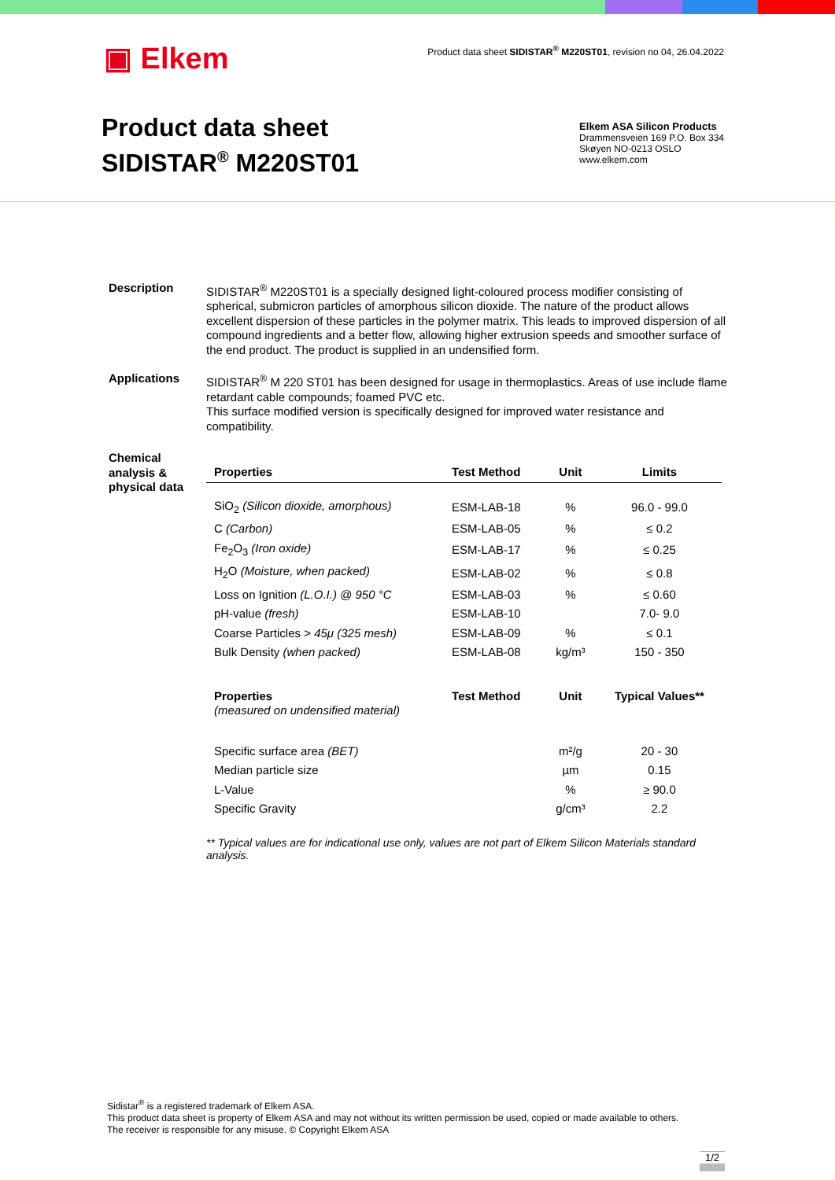▣ Elkem
Product data sheet SIDISTAR<sup>®</sup> M220ST01, revision no 04, 26.04.2022
Product data sheet
SIDISTAR<sup>®</sup> M220ST01
Elkem ASA Silicon Products
Drammensveien 169 P.O. Box 334
Skøyen NO-0213 OSLO
www.elkem.com
Description SIDISTAR<sup>®</sup> M220ST01 is a specially designed light-coloured process modifier consisting of spherical, submicron particles of amorphous silicon dioxide. The nature of the product allows excellent dispersion of these particles in the polymer matrix. This leads to improved dispersion of all compound ingredients and a better flow, allowing higher extrusion speeds and smoother surface of the end product. The product is supplied in an undensified form.
Applications SIDISTAR<sup>®</sup> M 220 ST01 has been designed for usage in thermoplastics. Areas of use include flame retardant cable compounds; foamed PVC etc.
This surface modified version is specifically designed for improved water resistance and compatibility.
Chemical analysis & physical data
| Properties | Test Method | Unit | Limits |
| --- | --- | --- | --- |
| SiO<sub>2</sub> (Silicon dioxide, amorphous) | ESM-LAB-18 | % | 96.0 - 99.0 |
| C (Carbon) | ESM-LAB-05 | % | ≤ 0.2 |
| Fe<sub>2</sub>O<sub>3</sub> (Iron oxide) | ESM-LAB-17 | % | ≤ 0.25 |
| H<sub>2</sub>O (Moisture, when packed) | ESM-LAB-02 | % | ≤ 0.8 |
| Loss on Ignition (L.O.I.) @ 950 °C | ESM-LAB-03 | % | ≤ 0.60 |
| pH-value (fresh) | ESM-LAB-10 | | 7.0- 9.0 |
| Coarse Particles > 45μ (325 mesh) | ESM-LAB-09 | % | ≤ 0.1 |
| Bulk Density (when packed) | ESM-LAB-08 | kg/m³ | 150 - 350 |
| Properties (measured on undensified material) | Test Method | Unit | Typical Values** |
| Specific surface area (BET) | | m²/g | 20 - 30 |
| Median particle size | | µm | 0.15 |
| L-Value | | % | ≥ 90.0 |
| Specific Gravity | | g/cm³ | 2.2 |
** Typical values are for indicational use only, values are not part of Elkem Silicon Materials standard analysis.
Sidistar<sup>®</sup> is a registered trademark of Elkem ASA.
This product data sheet is property of Elkem ASA and may not without its written permission be used, copied or made available to others.
The receiver is responsible for any misuse. © Copyright Elkem ASA
1/2